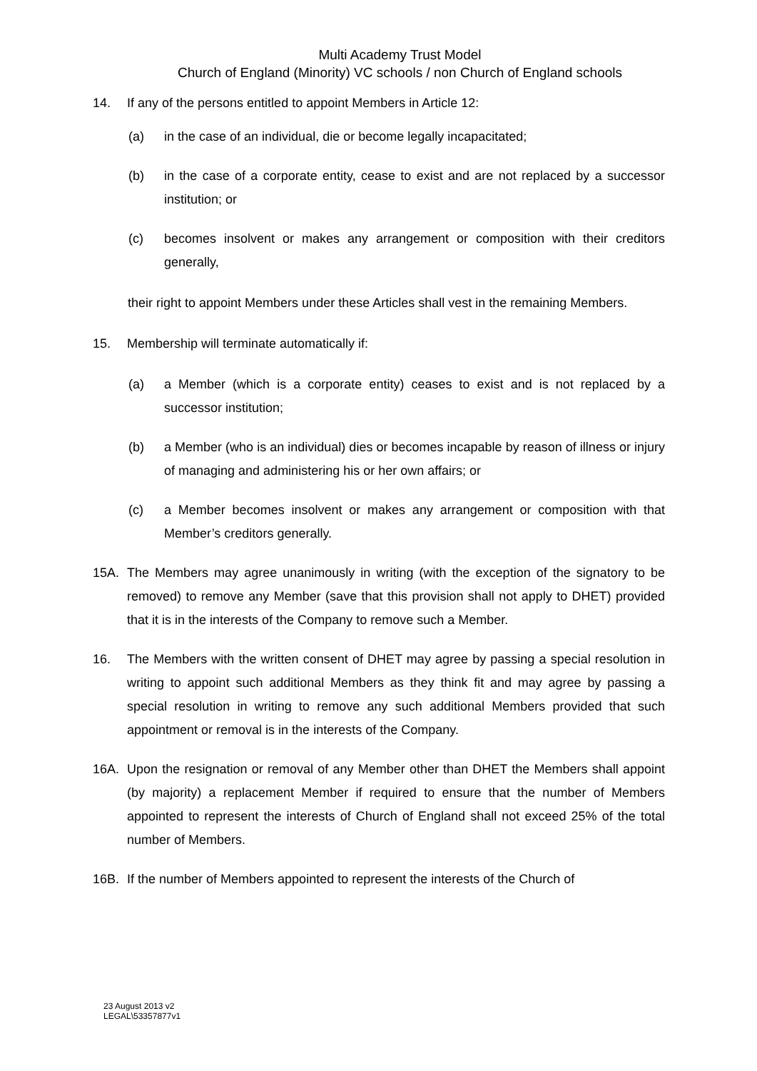Multi Academy Trust Model
Church of England (Minority) VC schools / non Church of England schools
14. If any of the persons entitled to appoint Members in Article 12:
(a) in the case of an individual, die or become legally incapacitated;
(b) in the case of a corporate entity, cease to exist and are not replaced by a successor institution; or
(c) becomes insolvent or makes any arrangement or composition with their creditors generally,
their right to appoint Members under these Articles shall vest in the remaining Members.
15. Membership will terminate automatically if:
(a) a Member (which is a corporate entity) ceases to exist and is not replaced by a successor institution;
(b) a Member (who is an individual) dies or becomes incapable by reason of illness or injury of managing and administering his or her own affairs; or
(c) a Member becomes insolvent or makes any arrangement or composition with that Member’s creditors generally.
15A. The Members may agree unanimously in writing (with the exception of the signatory to be removed) to remove any Member (save that this provision shall not apply to DHET) provided that it is in the interests of the Company to remove such a Member.
16. The Members with the written consent of DHET may agree by passing a special resolution in writing to appoint such additional Members as they think fit and may agree by passing a special resolution in writing to remove any such additional Members provided that such appointment or removal is in the interests of the Company.
16A. Upon the resignation or removal of any Member other than DHET the Members shall appoint (by majority) a replacement Member if required to ensure that the number of Members appointed to represent the interests of Church of England shall not exceed 25% of the total number of Members.
16B. If the number of Members appointed to represent the interests of the Church of
23 August 2013 v2
LEGAL\53357877v1